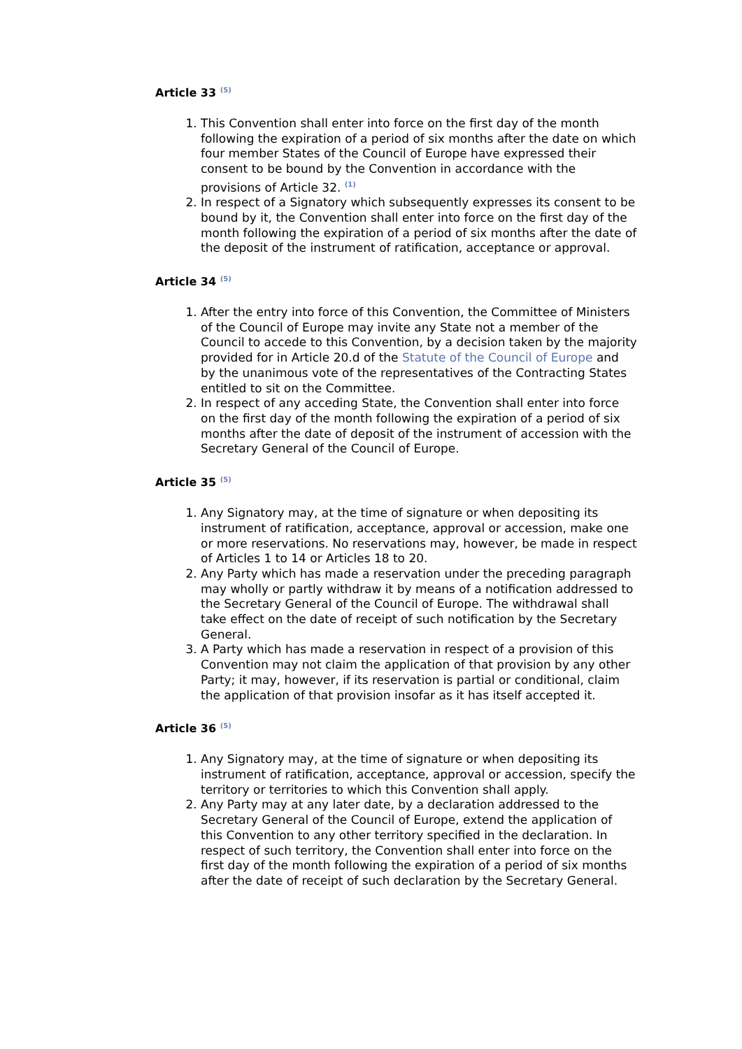Article 33 <sup>(5)</sup>
1. This Convention shall enter into force on the first day of the month following the expiration of a period of six months after the date on which four member States of the Council of Europe have expressed their consent to be bound by the Convention in accordance with the provisions of Article 32. <sup>(1)</sup>
2. In respect of a Signatory which subsequently expresses its consent to be bound by it, the Convention shall enter into force on the first day of the month following the expiration of a period of six months after the date of the deposit of the instrument of ratification, acceptance or approval.
Article 34 <sup>(5)</sup>
1. After the entry into force of this Convention, the Committee of Ministers of the Council of Europe may invite any State not a member of the Council to accede to this Convention, by a decision taken by the majority provided for in Article 20.d of the Statute of the Council of Europe and by the unanimous vote of the representatives of the Contracting States entitled to sit on the Committee.
2. In respect of any acceding State, the Convention shall enter into force on the first day of the month following the expiration of a period of six months after the date of deposit of the instrument of accession with the Secretary General of the Council of Europe.
Article 35 <sup>(5)</sup>
1. Any Signatory may, at the time of signature or when depositing its instrument of ratification, acceptance, approval or accession, make one or more reservations. No reservations may, however, be made in respect of Articles 1 to 14 or Articles 18 to 20.
2. Any Party which has made a reservation under the preceding paragraph may wholly or partly withdraw it by means of a notification addressed to the Secretary General of the Council of Europe. The withdrawal shall take effect on the date of receipt of such notification by the Secretary General.
3. A Party which has made a reservation in respect of a provision of this Convention may not claim the application of that provision by any other Party; it may, however, if its reservation is partial or conditional, claim the application of that provision insofar as it has itself accepted it.
Article 36 <sup>(5)</sup>
1. Any Signatory may, at the time of signature or when depositing its instrument of ratification, acceptance, approval or accession, specify the territory or territories to which this Convention shall apply.
2. Any Party may at any later date, by a declaration addressed to the Secretary General of the Council of Europe, extend the application of this Convention to any other territory specified in the declaration. In respect of such territory, the Convention shall enter into force on the first day of the month following the expiration of a period of six months after the date of receipt of such declaration by the Secretary General.